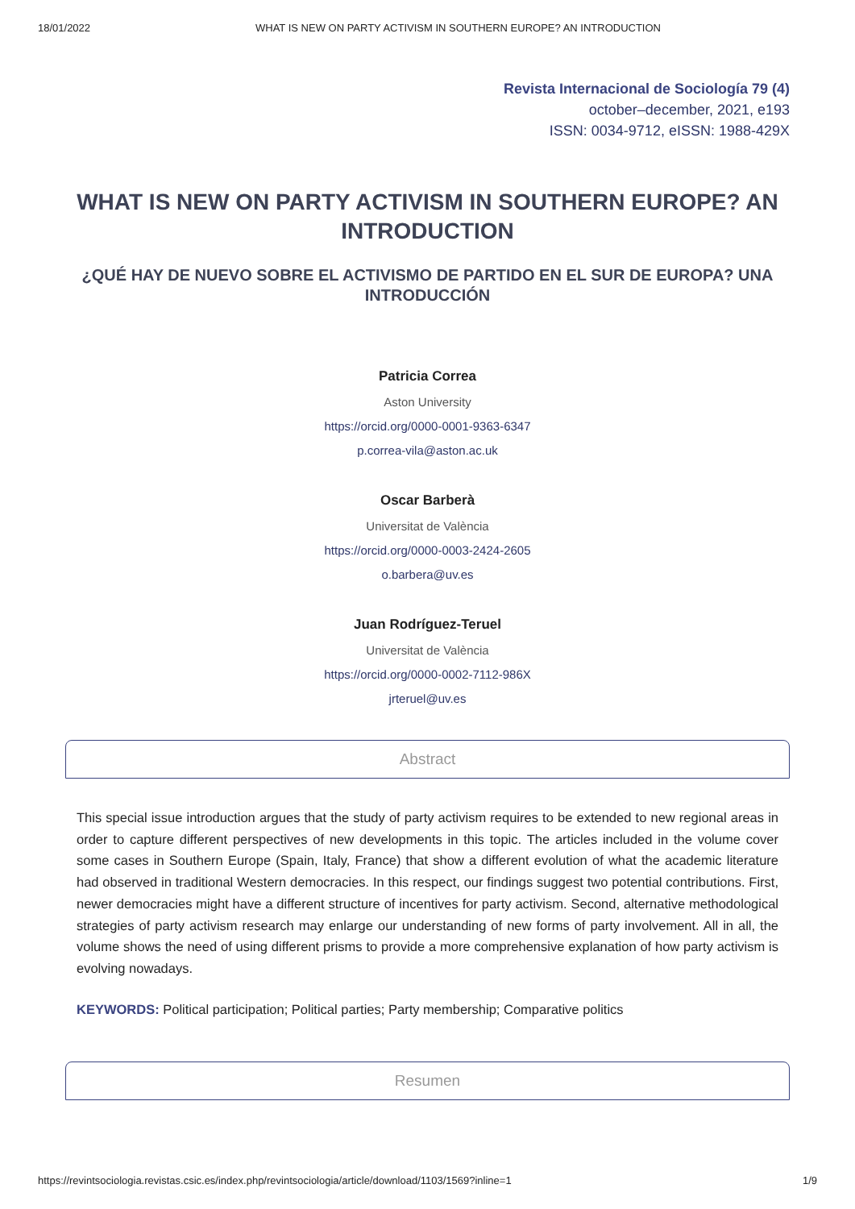18/01/2022 WHAT IS NEW ON PARTY ACTIVISM IN SOUTHERN EUROPE? AN INTRODUCTION
Revista Internacional de Sociología 79 (4)
october–december, 2021, e193
ISSN: 0034-9712, eISSN: 1988-429X
WHAT IS NEW ON PARTY ACTIVISM IN SOUTHERN EUROPE? AN INTRODUCTION
¿QUÉ HAY DE NUEVO SOBRE EL ACTIVISMO DE PARTIDO EN EL SUR DE EUROPA? UNA INTRODUCCIÓN
Patricia Correa
Aston University
https://orcid.org/0000-0001-9363-6347
p.correa-vila@aston.ac.uk
Oscar Barberà
Universitat de València
https://orcid.org/0000-0003-2424-2605
o.barbera@uv.es
Juan Rodríguez-Teruel
Universitat de València
https://orcid.org/0000-0002-7112-986X
jrteruel@uv.es
Abstract
This special issue introduction argues that the study of party activism requires to be extended to new regional areas in order to capture different perspectives of new developments in this topic. The articles included in the volume cover some cases in Southern Europe (Spain, Italy, France) that show a different evolution of what the academic literature had observed in traditional Western democracies. In this respect, our findings suggest two potential contributions. First, newer democracies might have a different structure of incentives for party activism. Second, alternative methodological strategies of party activism research may enlarge our understanding of new forms of party involvement. All in all, the volume shows the need of using different prisms to provide a more comprehensive explanation of how party activism is evolving nowadays.
KEYWORDS: Political participation; Political parties; Party membership; Comparative politics
Resumen
https://revintsociologia.revistas.csic.es/index.php/revintsociologia/article/download/1103/1569?inline=1 1/9